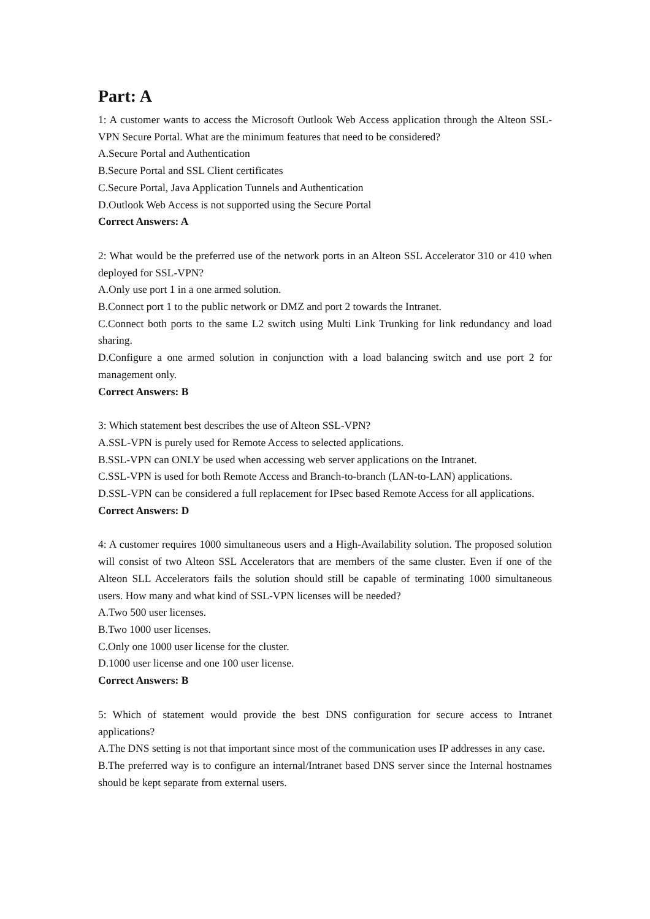Part: A
1: A customer wants to access the Microsoft Outlook Web Access application through the Alteon SSL-VPN Secure Portal. What are the minimum features that need to be considered?
A.Secure Portal and Authentication
B.Secure Portal and SSL Client certificates
C.Secure Portal, Java Application Tunnels and Authentication
D.Outlook Web Access is not supported using the Secure Portal
Correct Answers: A
2: What would be the preferred use of the network ports in an Alteon SSL Accelerator 310 or 410 when deployed for SSL-VPN?
A.Only use port 1 in a one armed solution.
B.Connect port 1 to the public network or DMZ and port 2 towards the Intranet.
C.Connect both ports to the same L2 switch using Multi Link Trunking for link redundancy and load sharing.
D.Configure a one armed solution in conjunction with a load balancing switch and use port 2 for management only.
Correct Answers: B
3: Which statement best describes the use of Alteon SSL-VPN?
A.SSL-VPN is purely used for Remote Access to selected applications.
B.SSL-VPN can ONLY be used when accessing web server applications on the Intranet.
C.SSL-VPN is used for both Remote Access and Branch-to-branch (LAN-to-LAN) applications.
D.SSL-VPN can be considered a full replacement for IPsec based Remote Access for all applications.
Correct Answers: D
4: A customer requires 1000 simultaneous users and a High-Availability solution. The proposed solution will consist of two Alteon SSL Accelerators that are members of the same cluster. Even if one of the Alteon SLL Accelerators fails the solution should still be capable of terminating 1000 simultaneous users. How many and what kind of SSL-VPN licenses will be needed?
A.Two 500 user licenses.
B.Two 1000 user licenses.
C.Only one 1000 user license for the cluster.
D.1000 user license and one 100 user license.
Correct Answers: B
5: Which of statement would provide the best DNS configuration for secure access to Intranet applications?
A.The DNS setting is not that important since most of the communication uses IP addresses in any case.
B.The preferred way is to configure an internal/Intranet based DNS server since the Internal hostnames should be kept separate from external users.